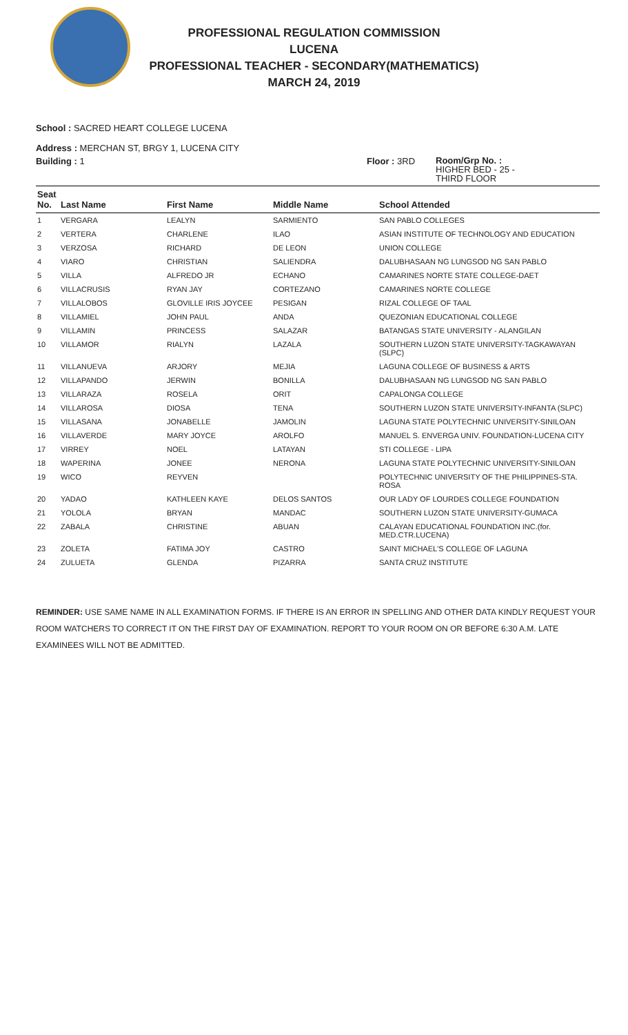PROFESSIONAL REGULATION COMMISSION
LUCENA
PROFESSIONAL TEACHER - SECONDARY(MATHEMATICS)
MARCH 24, 2019
School : SACRED HEART COLLEGE LUCENA
Address : MERCHAN ST, BRGY 1, LUCENA CITY
Building : 1 Floor : 3RD
Room/Grp No. :
HIGHER BED - 25 -
THIRD FLOOR
| Seat No. | Last Name | First Name | Middle Name | School Attended |
| --- | --- | --- | --- | --- |
| 1 | VERGARA | LEALYN | SARMIENTO | SAN PABLO COLLEGES |
| 2 | VERTERA | CHARLENE | ILAO | ASIAN INSTITUTE OF TECHNOLOGY AND EDUCATION |
| 3 | VERZOSA | RICHARD | DE LEON | UNION COLLEGE |
| 4 | VIARO | CHRISTIAN | SALIENDRA | DALUBHASAAN NG LUNGSOD NG SAN PABLO |
| 5 | VILLA | ALFREDO JR | ECHANO | CAMARINES NORTE STATE COLLEGE-DAET |
| 6 | VILLACRUSIS | RYAN JAY | CORTEZANO | CAMARINES NORTE COLLEGE |
| 7 | VILLALOBOS | GLOVILLE IRIS JOYCEE | PESIGAN | RIZAL COLLEGE OF TAAL |
| 8 | VILLAMIEL | JOHN PAUL | ANDA | QUEZONIAN EDUCATIONAL COLLEGE |
| 9 | VILLAMIN | PRINCESS | SALAZAR | BATANGAS STATE UNIVERSITY - ALANGILAN |
| 10 | VILLAMOR | RIALYN | LAZALA | SOUTHERN LUZON STATE UNIVERSITY-TAGKAWAYAN (SLPC) |
| 11 | VILLANUEVA | ARJORY | MEJIA | LAGUNA COLLEGE OF BUSINESS & ARTS |
| 12 | VILLAPANDO | JERWIN | BONILLA | DALUBHASAAN NG LUNGSOD NG SAN PABLO |
| 13 | VILLARAZA | ROSELA | ORIT | CAPALONGA COLLEGE |
| 14 | VILLAROSA | DIOSA | TENA | SOUTHERN LUZON STATE UNIVERSITY-INFANTA (SLPC) |
| 15 | VILLASANA | JONABELLE | JAMOLIN | LAGUNA STATE POLYTECHNIC UNIVERSITY-SINILOAN |
| 16 | VILLAVERDE | MARY JOYCE | AROLFO | MANUEL S. ENVERGA UNIV. FOUNDATION-LUCENA CITY |
| 17 | VIRREY | NOEL | LATAYAN | STI COLLEGE - LIPA |
| 18 | WAPERINA | JONEE | NERONA | LAGUNA STATE POLYTECHNIC UNIVERSITY-SINILOAN |
| 19 | WICO | REYVEN | | POLYTECHNIC UNIVERSITY OF THE PHILIPPINES-STA. ROSA |
| 20 | YADAO | KATHLEEN KAYE | DELOS SANTOS | OUR LADY OF LOURDES COLLEGE FOUNDATION |
| 21 | YOLOLA | BRYAN | MANDAC | SOUTHERN LUZON STATE UNIVERSITY-GUMACA |
| 22 | ZABALA | CHRISTINE | ABUAN | CALAYAN EDUCATIONAL FOUNDATION INC.(for. MED.CTR.LUCENA) |
| 23 | ZOLETA | FATIMA JOY | CASTRO | SAINT MICHAEL'S COLLEGE OF LAGUNA |
| 24 | ZULUETA | GLENDA | PIZARRA | SANTA CRUZ INSTITUTE |
REMINDER: USE SAME NAME IN ALL EXAMINATION FORMS. IF THERE IS AN ERROR IN SPELLING AND OTHER DATA KINDLY REQUEST YOUR ROOM WATCHERS TO CORRECT IT ON THE FIRST DAY OF EXAMINATION. REPORT TO YOUR ROOM ON OR BEFORE 6:30 A.M. LATE EXAMINEES WILL NOT BE ADMITTED.